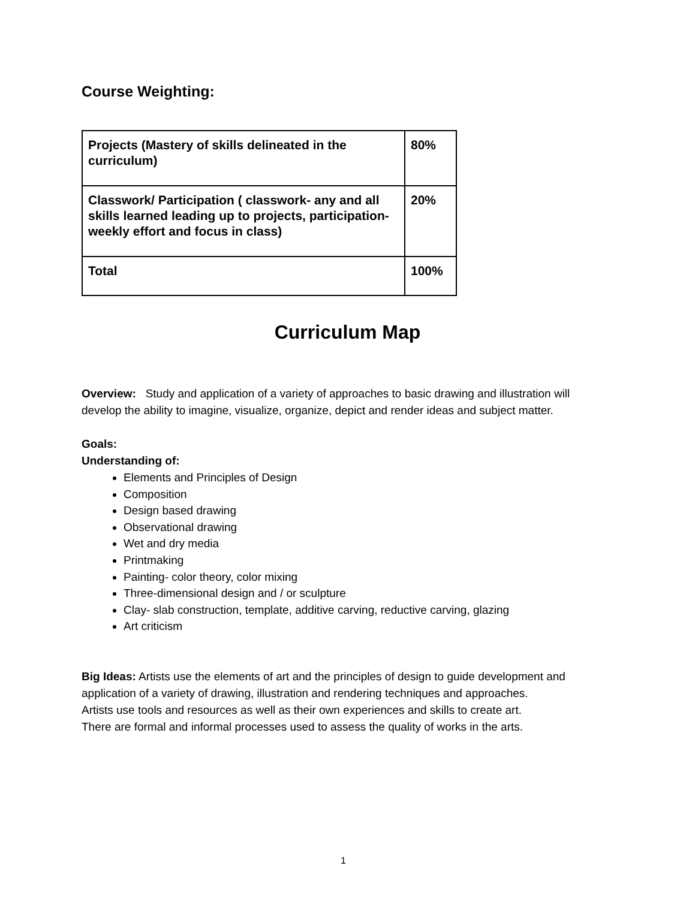Course Weighting:
| Projects (Mastery of skills delineated in the curriculum) | 80% |
| Classwork/ Participation ( classwork- any and all skills learned leading up to projects, participation- weekly effort and focus in class) | 20% |
| Total | 100% |
Curriculum Map
Overview: Study and application of a variety of approaches to basic drawing and illustration will develop the ability to imagine, visualize, organize, depict and render ideas and subject matter.
Goals:
Understanding of:
Elements and Principles of Design
Composition
Design based drawing
Observational drawing
Wet and dry media
Printmaking
Painting- color theory, color mixing
Three-dimensional design and / or sculpture
Clay- slab construction, template, additive carving, reductive carving, glazing
Art criticism
Big Ideas: Artists use the elements of art and the principles of design to guide development and application of a variety of drawing, illustration and rendering techniques and approaches.
Artists use tools and resources as well as their own experiences and skills to create art.
There are formal and informal processes used to assess the quality of works in the arts.
1